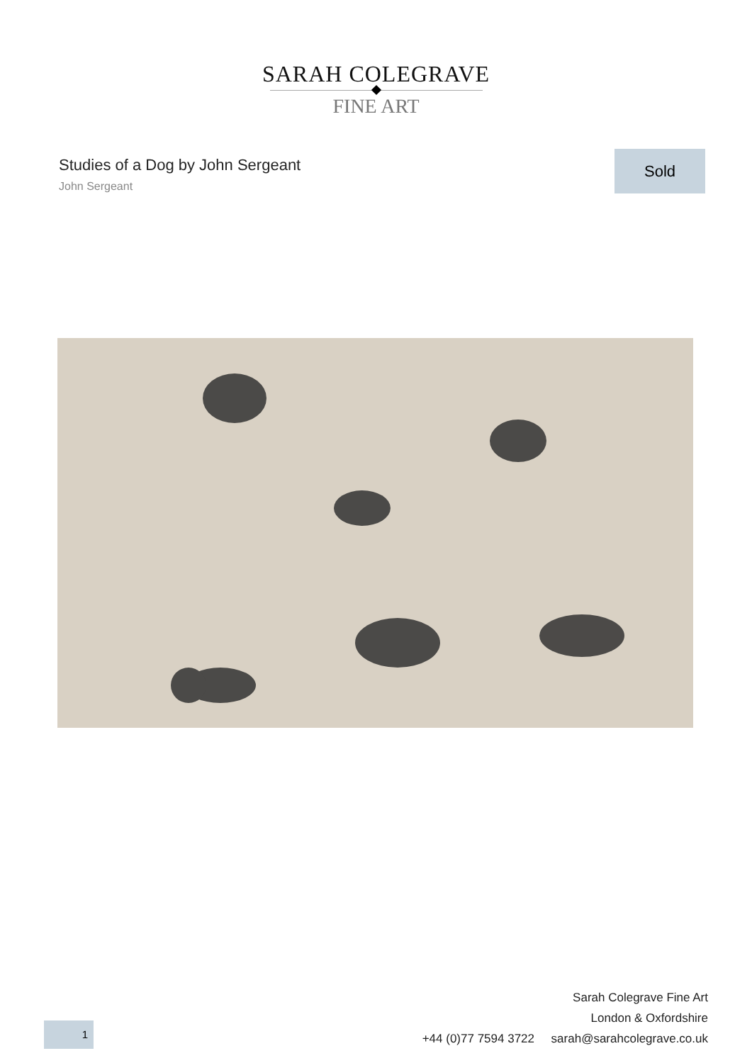SARAH COLEGRAVE
FINE ART
Studies of a Dog by John Sergeant
John Sergeant
Sold
1
Sarah Colegrave Fine Art
London & Oxfordshire
+44 (0)77 7594 3722 sarah@sarahcolegrave.co.uk